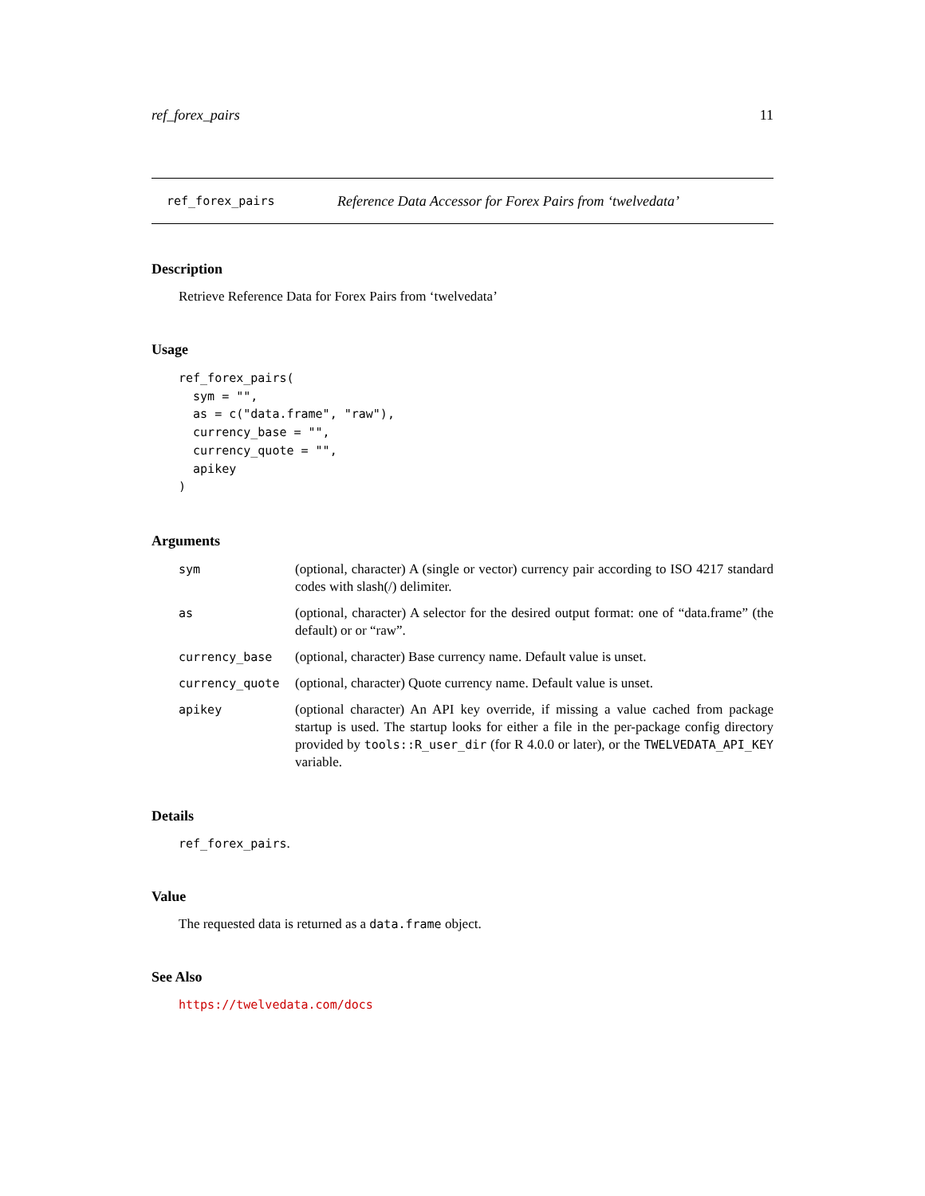ref_forex_pairs 11
ref_forex_pairs Reference Data Accessor for Forex Pairs from ‘twelvedata’
Description
Retrieve Reference Data for Forex Pairs from ‘twelvedata’
Usage
ref_forex_pairs(
  sym = "",
  as = c("data.frame", "raw"),
  currency_base = "",
  currency_quote = "",
  apikey
)
Arguments
sym (optional, character) A (single or vector) currency pair according to ISO 4217 standard codes with slash(/) delimiter.
as (optional, character) A selector for the desired output format: one of “data.frame” (the default) or or “raw”.
currency_base (optional, character) Base currency name. Default value is unset.
currency_quote (optional, character) Quote currency name. Default value is unset.
apikey (optional character) An API key override, if missing a value cached from package startup is used. The startup looks for either a file in the per-package config directory provided by tools::R_user_dir (for R 4.0.0 or later), or the TWELVEDATA_API_KEY variable.
Details
ref_forex_pairs.
Value
The requested data is returned as a data.frame object.
See Also
https://twelvedata.com/docs